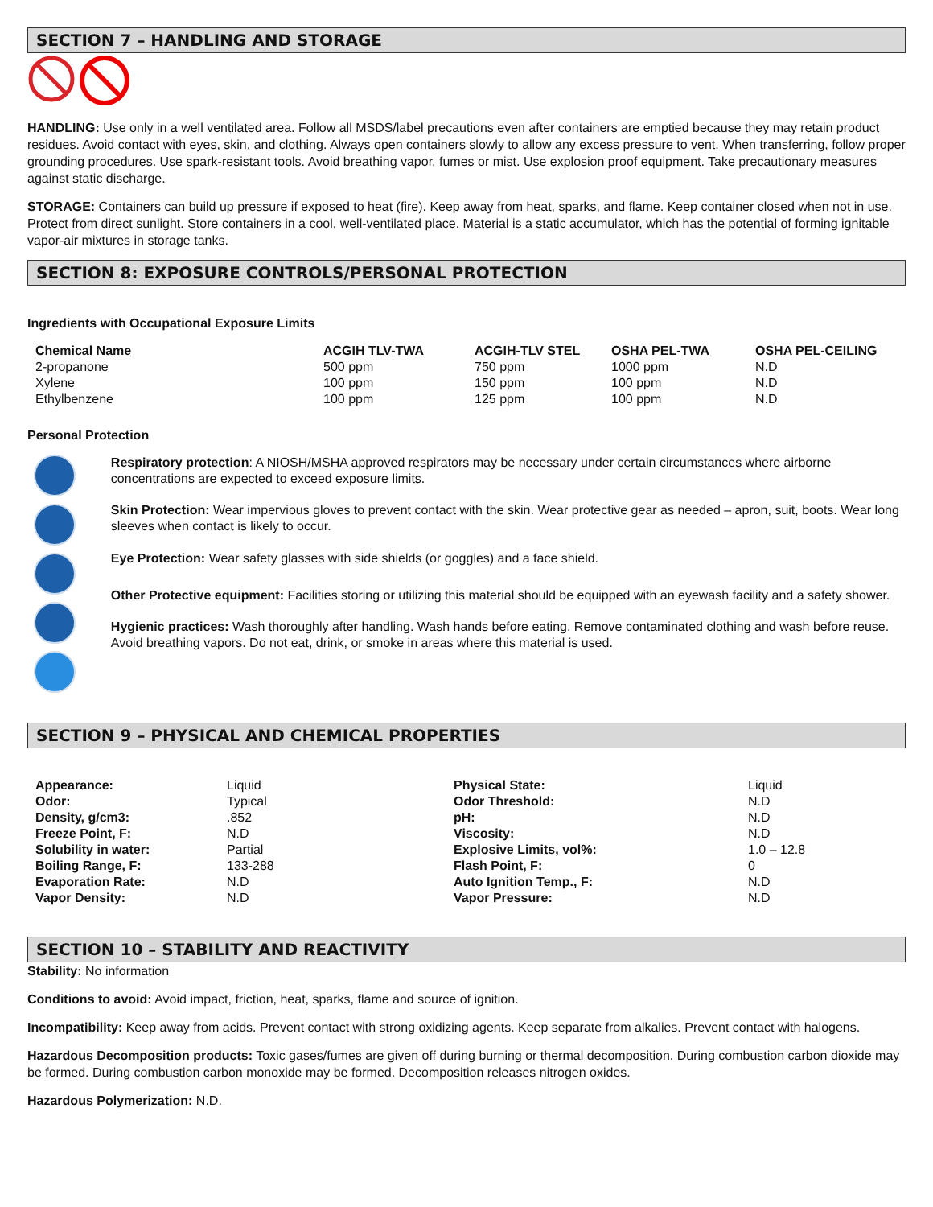SECTION 7 – HANDLING AND STORAGE
HANDLING: Use only in a well ventilated area. Follow all MSDS/label precautions even after containers are emptied because they may retain product residues. Avoid contact with eyes, skin, and clothing. Always open containers slowly to allow any excess pressure to vent. When transferring, follow proper grounding procedures. Use spark-resistant tools. Avoid breathing vapor, fumes or mist. Use explosion proof equipment. Take precautionary measures against static discharge.
STORAGE: Containers can build up pressure if exposed to heat (fire). Keep away from heat, sparks, and flame. Keep container closed when not in use. Protect from direct sunlight. Store containers in a cool, well-ventilated place. Material is a static accumulator, which has the potential of forming ignitable vapor-air mixtures in storage tanks.
SECTION 8: EXPOSURE CONTROLS/PERSONAL PROTECTION
Ingredients with Occupational Exposure Limits
| Chemical Name | ACGIH TLV-TWA | ACGIH-TLV STEL | OSHA PEL-TWA | OSHA PEL-CEILING |
| --- | --- | --- | --- | --- |
| 2-propanone | 500 ppm | 750 ppm | 1000 ppm | N.D |
| Xylene | 100 ppm | 150 ppm | 100 ppm | N.D |
| Ethylbenzene | 100 ppm | 125 ppm | 100 ppm | N.D |
Personal Protection
Respiratory protection: A NIOSH/MSHA approved respirators may be necessary under certain circumstances where airborne concentrations are expected to exceed exposure limits.
Skin Protection: Wear impervious gloves to prevent contact with the skin. Wear protective gear as needed – apron, suit, boots. Wear long sleeves when contact is likely to occur.
Eye Protection: Wear safety glasses with side shields (or goggles) and a face shield.
Other Protective equipment: Facilities storing or utilizing this material should be equipped with an eyewash facility and a safety shower.
Hygienic practices: Wash thoroughly after handling. Wash hands before eating. Remove contaminated clothing and wash before reuse. Avoid breathing vapors. Do not eat, drink, or smoke in areas where this material is used.
SECTION 9 – PHYSICAL AND CHEMICAL PROPERTIES
| Appearance: | Liquid | Physical State: | Liquid |
| Odor: | Typical | Odor Threshold: | N.D |
| Density, g/cm3: | .852 | pH: | N.D |
| Freeze Point, F: | N.D | Viscosity: | N.D |
| Solubility in water: | Partial | Explosive Limits, vol%: | 1.0 – 12.8 |
| Boiling Range, F: | 133-288 | Flash Point, F: | 0 |
| Evaporation Rate: | N.D | Auto Ignition Temp., F: | N.D |
| Vapor Density: | N.D | Vapor Pressure: | N.D |
SECTION 10 – STABILITY AND REACTIVITY
Stability: No information
Conditions to avoid: Avoid impact, friction, heat, sparks, flame and source of ignition.
Incompatibility: Keep away from acids. Prevent contact with strong oxidizing agents. Keep separate from alkalies. Prevent contact with halogens.
Hazardous Decomposition products: Toxic gases/fumes are given off during burning or thermal decomposition. During combustion carbon dioxide may be formed. During combustion carbon monoxide may be formed. Decomposition releases nitrogen oxides.
Hazardous Polymerization: N.D.